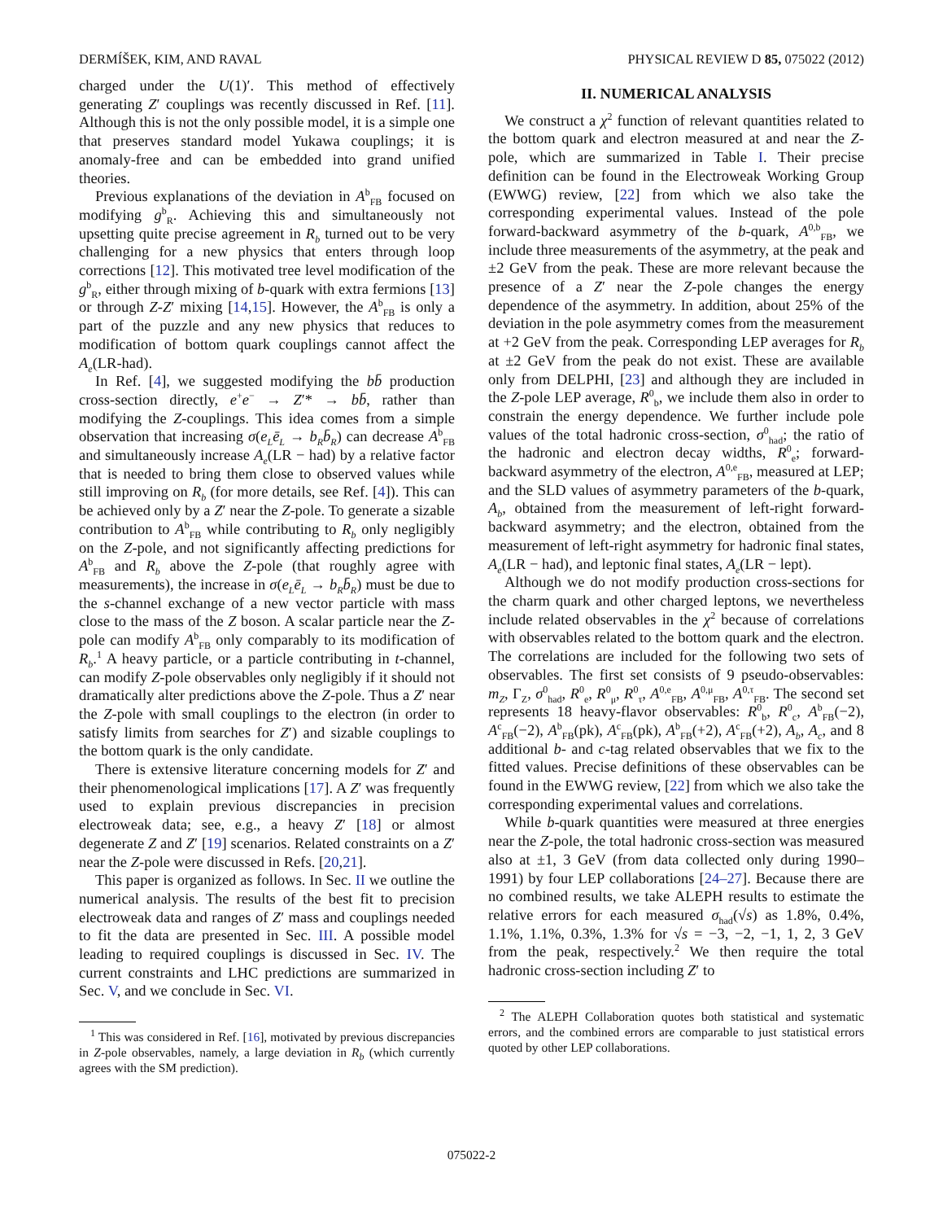DERMÍŠEK, KIM, AND RAVAL PHYSICAL REVIEW D 85, 075022 (2012)
charged under the U(1)′. This method of effectively generating Z′ couplings was recently discussed in Ref. [11]. Although this is not the only possible model, it is a simple one that preserves standard model Yukawa couplings; it is anomaly-free and can be embedded into grand unified theories.
Previous explanations of the deviation in A<sup>b</sup><sub>FB</sub> focused on modifying g<sup>b</sup><sub>R</sub>. Achieving this and simultaneously not upsetting quite precise agreement in R<sub>b</sub> turned out to be very challenging for a new physics that enters through loop corrections [12]. This motivated tree level modification of the g<sup>b</sup><sub>R</sub>, either through mixing of b-quark with extra fermions [13] or through Z-Z′ mixing [14,15]. However, the A<sup>b</sup><sub>FB</sub> is only a part of the puzzle and any new physics that reduces to modification of bottom quark couplings cannot affect the A<sub>e</sub>(LR-had).
In Ref. [4], we suggested modifying the bb̄ production cross-section directly, e<sup>+</sup>e<sup>−</sup> → Z′* → bb̄, rather than modifying the Z-couplings. This idea comes from a simple observation that increasing σ(e<sub>L</sub>ē<sub>L</sub> → b<sub>R</sub>b̄<sub>R</sub>) can decrease A<sup>b</sup><sub>FB</sub> and simultaneously increase A<sub>e</sub>(LR − had) by a relative factor that is needed to bring them close to observed values while still improving on R<sub>b</sub> (for more details, see Ref. [4]). This can be achieved only by a Z′ near the Z-pole. To generate a sizable contribution to A<sup>b</sup><sub>FB</sub> while contributing to R<sub>b</sub> only negligibly on the Z-pole, and not significantly affecting predictions for A<sup>b</sup><sub>FB</sub> and R<sub>b</sub> above the Z-pole (that roughly agree with measurements), the increase in σ(e<sub>L</sub>ē<sub>L</sub> → b<sub>R</sub>b̄<sub>R</sub>) must be due to the s-channel exchange of a new vector particle with mass close to the mass of the Z boson. A scalar particle near the Z-pole can modify A<sup>b</sup><sub>FB</sub> only comparably to its modification of R<sub>b</sub>.<sup>1</sup> A heavy particle, or a particle contributing in t-channel, can modify Z-pole observables only negligibly if it should not dramatically alter predictions above the Z-pole. Thus a Z′ near the Z-pole with small couplings to the electron (in order to satisfy limits from searches for Z′) and sizable couplings to the bottom quark is the only candidate.
There is extensive literature concerning models for Z′ and their phenomenological implications [17]. A Z′ was frequently used to explain previous discrepancies in precision electroweak data; see, e.g., a heavy Z′ [18] or almost degenerate Z and Z′ [19] scenarios. Related constraints on a Z′ near the Z-pole were discussed in Refs. [20,21].
This paper is organized as follows. In Sec. II we outline the numerical analysis. The results of the best fit to precision electroweak data and ranges of Z′ mass and couplings needed to fit the data are presented in Sec. III. A possible model leading to required couplings is discussed in Sec. IV. The current constraints and LHC predictions are summarized in Sec. V, and we conclude in Sec. VI.
<sup>1</sup> This was considered in Ref. [16], motivated by previous discrepancies in Z-pole observables, namely, a large deviation in R<sub>b</sub> (which currently agrees with the SM prediction).
II. NUMERICAL ANALYSIS
We construct a χ<sup>2</sup> function of relevant quantities related to the bottom quark and electron measured at and near the Z-pole, which are summarized in Table I. Their precise definition can be found in the Electroweak Working Group (EWWG) review, [22] from which we also take the corresponding experimental values. Instead of the pole forward-backward asymmetry of the b-quark, A<sup>0,b</sup><sub>FB</sub>, we include three measurements of the asymmetry, at the peak and ±2 GeV from the peak. These are more relevant because the presence of a Z′ near the Z-pole changes the energy dependence of the asymmetry. In addition, about 25% of the deviation in the pole asymmetry comes from the measurement at +2 GeV from the peak. Corresponding LEP averages for R<sub>b</sub> at ±2 GeV from the peak do not exist. These are available only from DELPHI, [23] and although they are included in the Z-pole LEP average, R<sup>0</sup><sub>b</sub>, we include them also in order to constrain the energy dependence. We further include pole values of the total hadronic cross-section, σ<sup>0</sup><sub>had</sub>; the ratio of the hadronic and electron decay widths, R<sup>0</sup><sub>e</sub>; forward-backward asymmetry of the electron, A<sup>0,e</sup><sub>FB</sub>, measured at LEP; and the SLD values of asymmetry parameters of the b-quark, A<sub>b</sub>, obtained from the measurement of left-right forward-backward asymmetry; and the electron, obtained from the measurement of left-right asymmetry for hadronic final states, A<sub>e</sub>(LR − had), and leptonic final states, A<sub>e</sub>(LR − lept).
Although we do not modify production cross-sections for the charm quark and other charged leptons, we nevertheless include related observables in the χ<sup>2</sup> because of correlations with observables related to the bottom quark and the electron. The correlations are included for the following two sets of observables. The first set consists of 9 pseudo-observables: m<sub>Z</sub>, Γ<sub>Z</sub>, σ<sup>0</sup><sub>had</sub>, R<sup>0</sup><sub>e</sub>, R<sup>0</sup><sub>μ</sub>, R<sup>0</sup><sub>τ</sub>, A<sup>0,e</sup><sub>FB</sub>, A<sup>0,μ</sup><sub>FB</sub>, A<sup>0,τ</sup><sub>FB</sub>. The second set represents 18 heavy-flavor observables: R<sup>0</sup><sub>b</sub>, R<sup>0</sup><sub>c</sub>, A<sup>b</sup><sub>FB</sub>(−2), A<sup>c</sup><sub>FB</sub>(−2), A<sup>b</sup><sub>FB</sub>(pk), A<sup>c</sup><sub>FB</sub>(pk), A<sup>b</sup><sub>FB</sub>(+2), A<sup>c</sup><sub>FB</sub>(+2), A<sub>b</sub>, A<sub>c</sub>, and 8 additional b- and c-tag related observables that we fix to the fitted values. Precise definitions of these observables can be found in the EWWG review, [22] from which we also take the corresponding experimental values and correlations.
While b-quark quantities were measured at three energies near the Z-pole, the total hadronic cross-section was measured also at ±1, 3 GeV (from data collected only during 1990–1991) by four LEP collaborations [24–27]. Because there are no combined results, we take ALEPH results to estimate the relative errors for each measured σ<sub>had</sub>(√s) as 1.8%, 0.4%, 1.1%, 1.1%, 0.3%, 1.3% for √s = −3, −2, −1, 1, 2, 3 GeV from the peak, respectively.<sup>2</sup> We then require the total hadronic cross-section including Z′ to
<sup>2</sup> The ALEPH Collaboration quotes both statistical and systematic errors, and the combined errors are comparable to just statistical errors quoted by other LEP collaborations.
075022-2